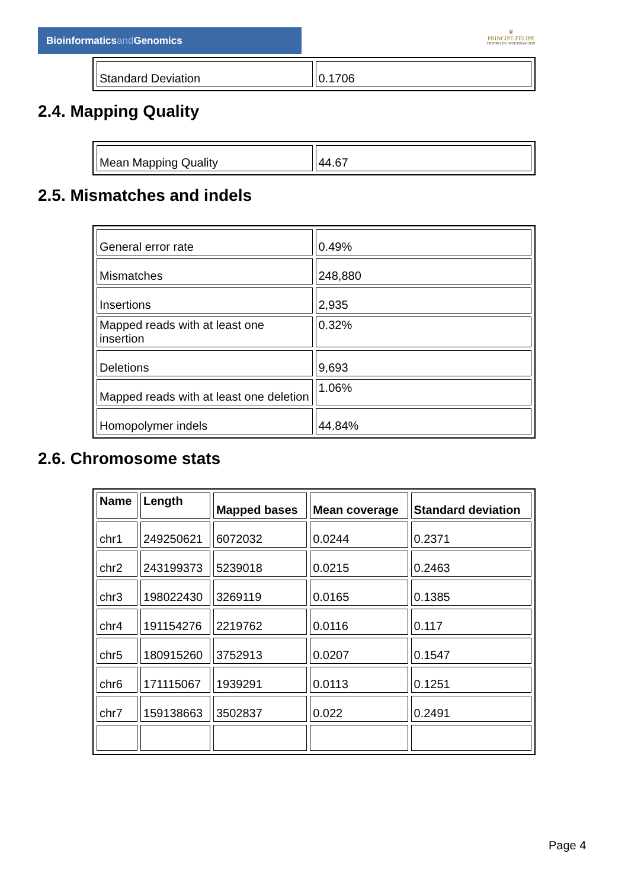Bioinformaticsand Genomics
♛
PRINCIPE FELIPE
CENTRO DE INVESTIGACION
| Standard Deviation | 0.1706 |
2.4. Mapping Quality
| Mean Mapping Quality | 44.67 |
2.5. Mismatches and indels
| General error rate | 0.49% |
| Mismatches | 248,880 |
| Insertions | 2,935 |
| Mapped reads with at least one insertion | 0.32% |
| Deletions | 9,693 |
| Mapped reads with at least one deletion | 1.06% |
| Homopolymer indels | 44.84% |
2.6. Chromosome stats
| Name | Length | Mapped bases | Mean coverage | Standard deviation |
| --- | --- | --- | --- | --- |
| chr1 | 249250621 | 6072032 | 0.0244 | 0.2371 |
| chr2 | 243199373 | 5239018 | 0.0215 | 0.2463 |
| chr3 | 198022430 | 3269119 | 0.0165 | 0.1385 |
| chr4 | 191154276 | 2219762 | 0.0116 | 0.117 |
| chr5 | 180915260 | 3752913 | 0.0207 | 0.1547 |
| chr6 | 171115067 | 1939291 | 0.0113 | 0.1251 |
| chr7 | 159138663 | 3502837 | 0.022 | 0.2491 |
Page 4